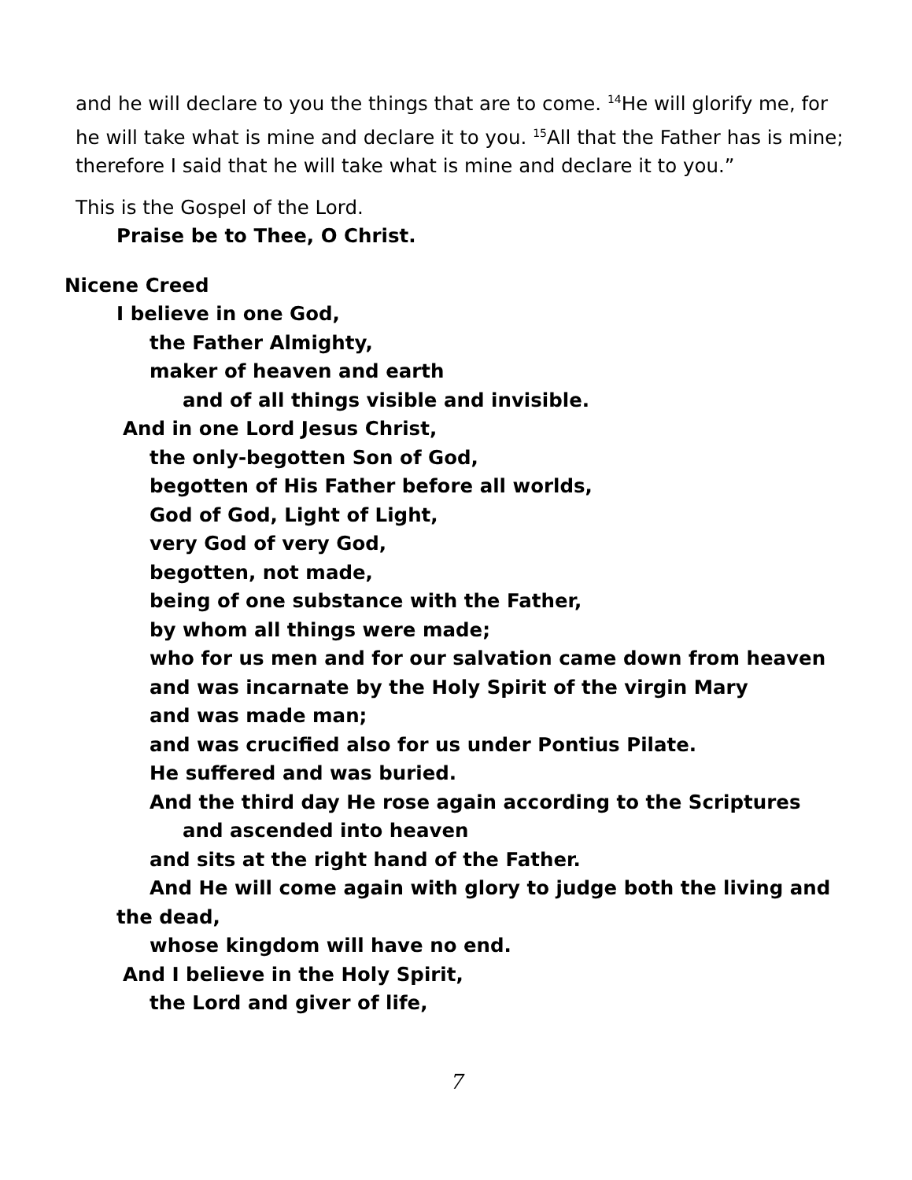and he will declare to you the things that are to come. <sup>14</sup>He will glorify me, for he will take what is mine and declare it to you. <sup>15</sup>All that the Father has is mine; therefore I said that he will take what is mine and declare it to you.”
This is the Gospel of the Lord.
Praise be to Thee, O Christ.
Nicene Creed
I believe in one God,
the Father Almighty,
maker of heaven and earth
and of all things visible and invisible.
And in one Lord Jesus Christ,
the only-begotten Son of God,
begotten of His Father before all worlds,
God of God, Light of Light,
very God of very God,
begotten, not made,
being of one substance with the Father,
by whom all things were made;
who for us men and for our salvation came down from heaven
and was incarnate by the Holy Spirit of the virgin Mary
and was made man;
and was crucified also for us under Pontius Pilate.
He suffered and was buried.
And the third day He rose again according to the Scriptures
and ascended into heaven
and sits at the right hand of the Father.
And He will come again with glory to judge both the living and the dead,
whose kingdom will have no end.
And I believe in the Holy Spirit,
the Lord and giver of life,
7